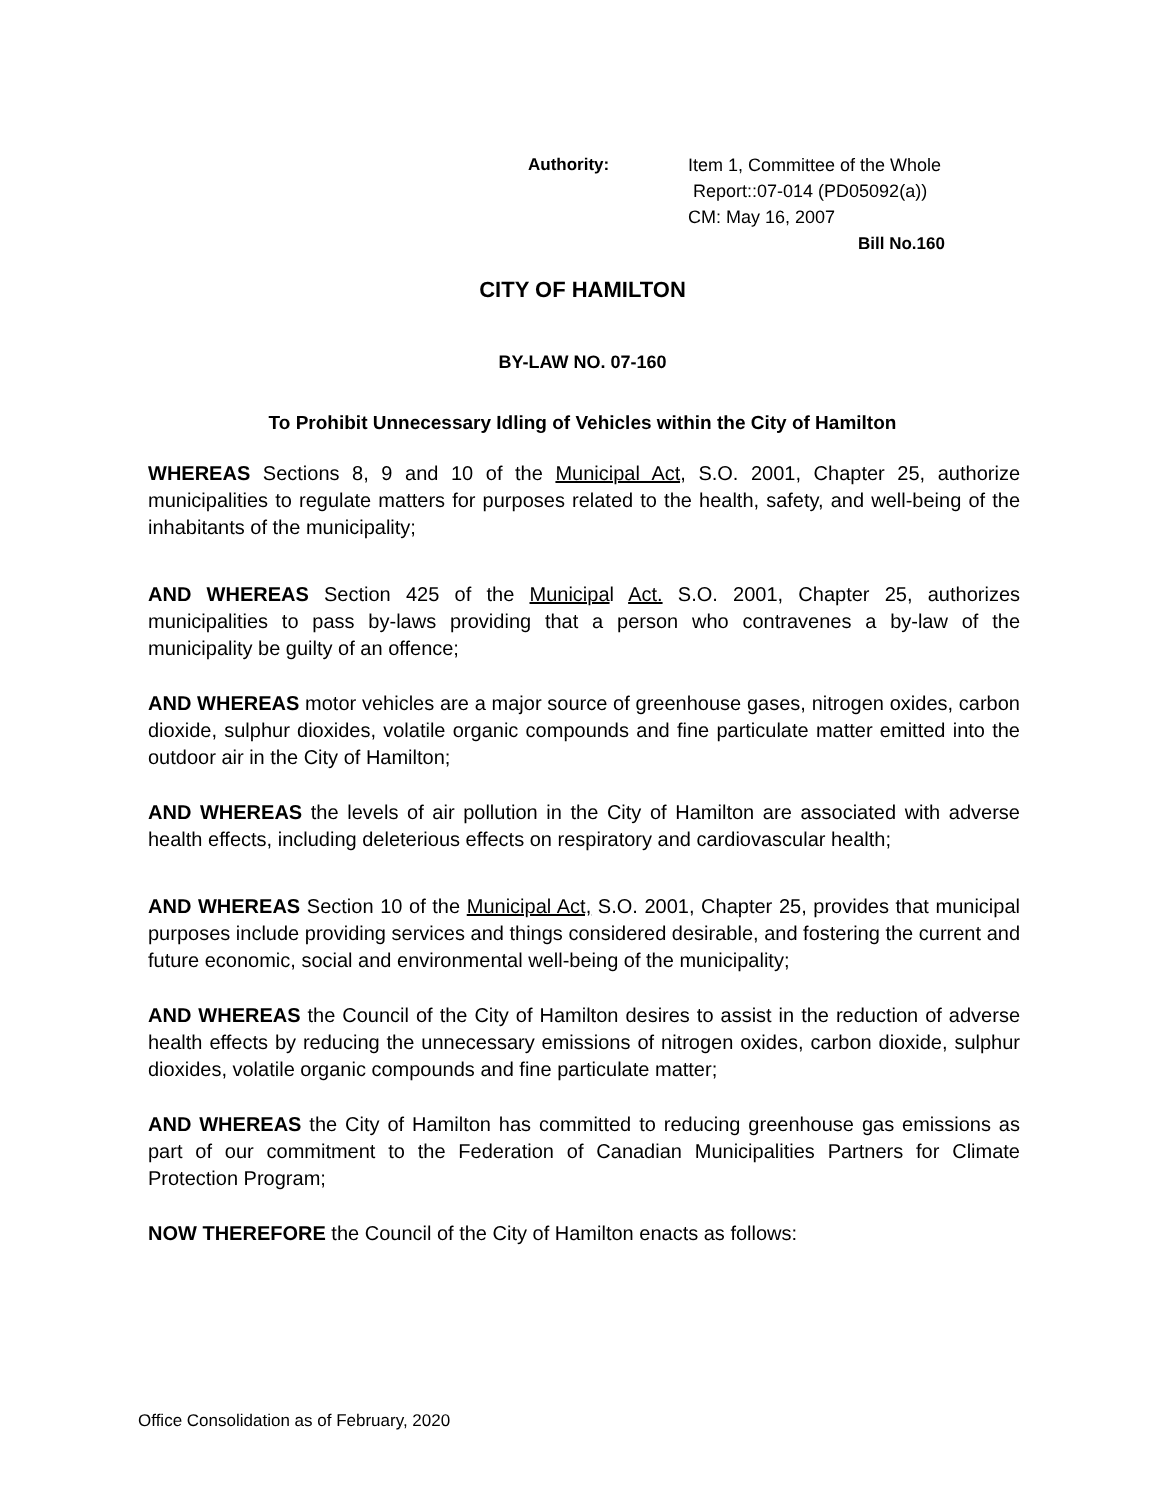Authority:
Item 1, Committee of the Whole
Report::07-014 (PD05092(a))
CM: May 16, 2007
Bill No.160
CITY OF HAMILTON
BY-LAW NO. 07-160
To Prohibit Unnecessary Idling of Vehicles within the City of Hamilton
WHEREAS Sections 8, 9 and 10 of the Municipal Act, S.O. 2001, Chapter 25, authorize municipalities to regulate matters for purposes related to the health, safety, and well-being of the inhabitants of the municipality;
AND WHEREAS Section 425 of the Municipal Act. S.O. 2001, Chapter 25, authorizes municipalities to pass by-laws providing that a person who contravenes a by-law of the municipality be guilty of an offence;
AND WHEREAS motor vehicles are a major source of greenhouse gases, nitrogen oxides, carbon dioxide, sulphur dioxides, volatile organic compounds and fine particulate matter emitted into the outdoor air in the City of Hamilton;
AND WHEREAS the levels of air pollution in the City of Hamilton are associated with adverse health effects, including deleterious effects on respiratory and cardiovascular health;
AND WHEREAS Section 10 of the Municipal Act, S.O. 2001, Chapter 25, provides that municipal purposes include providing services and things considered desirable, and fostering the current and future economic, social and environmental well-being of the municipality;
AND WHEREAS the Council of the City of Hamilton desires to assist in the reduction of adverse health effects by reducing the unnecessary emissions of nitrogen oxides, carbon dioxide, sulphur dioxides, volatile organic compounds and fine particulate matter;
AND WHEREAS the City of Hamilton has committed to reducing greenhouse gas emissions as part of our commitment to the Federation of Canadian Municipalities Partners for Climate Protection Program;
NOW THEREFORE the Council of the City of Hamilton enacts as follows:
Office Consolidation as of February, 2020